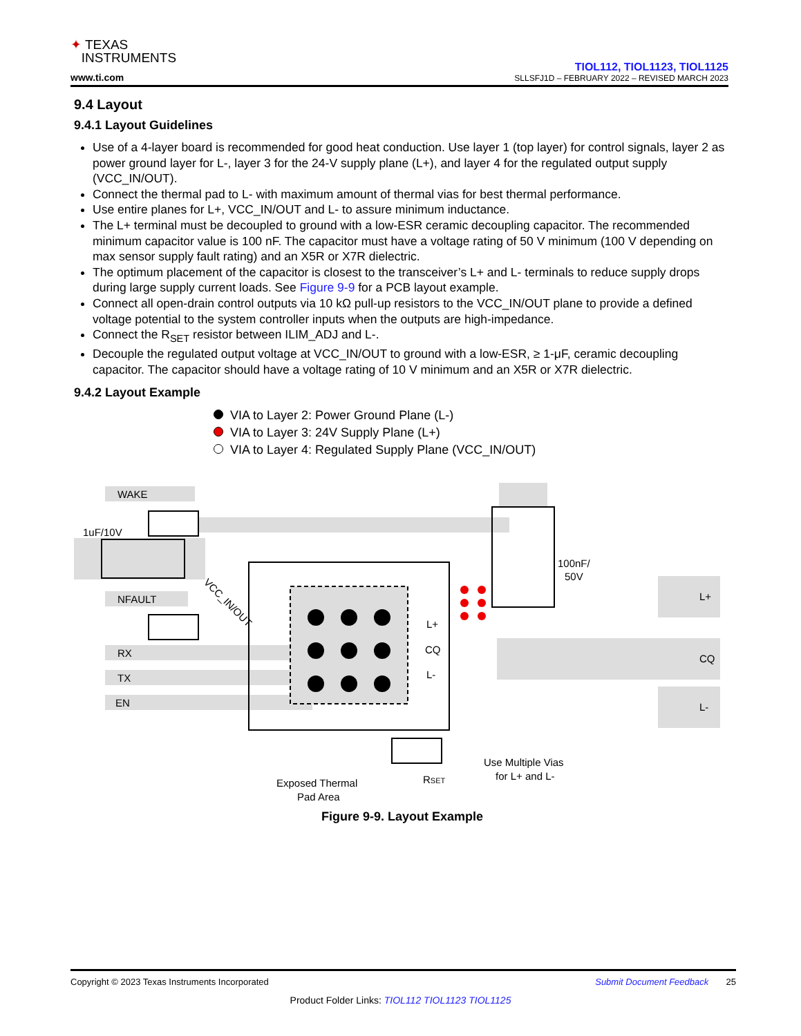✦ TEXAS
INSTRUMENTS
www.ti.com
TIOL112, TIOL1123, TIOL1125
SLLSFJ1D – FEBRUARY 2022 – REVISED MARCH 2023
9.4 Layout
9.4.1 Layout Guidelines
Use of a 4-layer board is recommended for good heat conduction. Use layer 1 (top layer) for control signals, layer 2 as power ground layer for L-, layer 3 for the 24-V supply plane (L+), and layer 4 for the regulated output supply (VCC_IN/OUT).
Connect the thermal pad to L- with maximum amount of thermal vias for best thermal performance.
Use entire planes for L+, VCC_IN/OUT and L- to assure minimum inductance.
The L+ terminal must be decoupled to ground with a low-ESR ceramic decoupling capacitor. The recommended minimum capacitor value is 100 nF. The capacitor must have a voltage rating of 50 V minimum (100 V depending on max sensor supply fault rating) and an X5R or X7R dielectric.
The optimum placement of the capacitor is closest to the transceiver’s L+ and L- terminals to reduce supply drops during large supply current loads. See Figure 9-9 for a PCB layout example.
Connect all open-drain control outputs via 10 kΩ pull-up resistors to the VCC_IN/OUT plane to provide a defined voltage potential to the system controller inputs when the outputs are high-impedance.
Connect the R<sub>SET</sub> resistor between ILIM_ADJ and L-.
Decouple the regulated output voltage at VCC_IN/OUT to ground with a low-ESR, ≥ 1-μF, ceramic decoupling capacitor. The capacitor should have a voltage rating of 10 V minimum and an X5R or X7R dielectric.
9.4.2 Layout Example
VIA to Layer 2: Power Ground Plane (L-)
VIA to Layer 3: 24V Supply Plane (L+)
VIA to Layer 4: Regulated Supply Plane (VCC_IN/OUT)
WAKE
1uF/10V
VCC_IN/OUT
NFAULT
RX
TX
EN
L+
CQ
L-
100nF/
50V
L+
CQ
L-
Exposed Thermal
Pad Area
RSET
Use Multiple Vias
for L+ and L-
Figure 9-9. Layout Example
Copyright © 2023 Texas Instruments Incorporated Submit Document Feedback 25
Product Folder Links: TIOL112 TIOL1123 TIOL1125